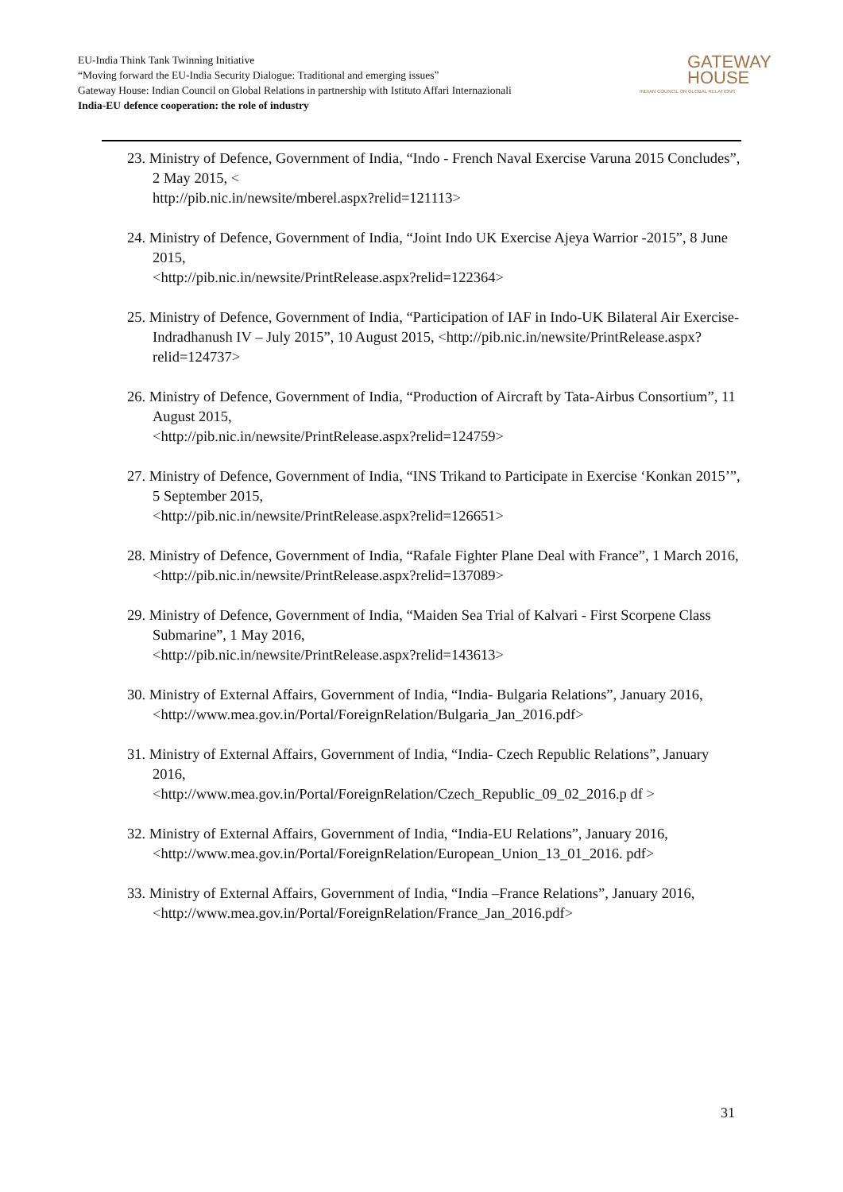EU-India Think Tank Twinning Initiative
“Moving forward the EU-India Security Dialogue: Traditional and emerging issues”
Gateway House: Indian Council on Global Relations in partnership with Istituto Affari Internazionali
India-EU defence cooperation: the role of industry
GATEWAY
HOUSE
INDIAN COUNCIL ON GLOBAL RELATIONS
23. Ministry of Defence, Government of India, “Indo - French Naval Exercise Varuna 2015 Concludes”, 2 May 2015, <
http://pib.nic.in/newsite/mberel.aspx?relid=121113>
24. Ministry of Defence, Government of India, “Joint Indo UK Exercise Ajeya Warrior -2015”, 8 June 2015,
<http://pib.nic.in/newsite/PrintRelease.aspx?relid=122364>
25. Ministry of Defence, Government of India, “Participation of IAF in Indo-UK Bilateral Air Exercise-Indradhanush IV – July 2015”, 10 August 2015, <http://pib.nic.in/newsite/PrintRelease.aspx?relid=124737>
26. Ministry of Defence, Government of India, “Production of Aircraft by Tata-Airbus Consortium”, 11 August 2015,
<http://pib.nic.in/newsite/PrintRelease.aspx?relid=124759>
27. Ministry of Defence, Government of India, “INS Trikand to Participate in Exercise ‘Konkan 2015’”, 5 September 2015,
<http://pib.nic.in/newsite/PrintRelease.aspx?relid=126651>
28. Ministry of Defence, Government of India, “Rafale Fighter Plane Deal with France”, 1 March 2016,
<http://pib.nic.in/newsite/PrintRelease.aspx?relid=137089>
29. Ministry of Defence, Government of India, “Maiden Sea Trial of Kalvari - First Scorpene Class Submarine”, 1 May 2016,
<http://pib.nic.in/newsite/PrintRelease.aspx?relid=143613>
30. Ministry of External Affairs, Government of India, “India- Bulgaria Relations”, January 2016,
<http://www.mea.gov.in/Portal/ForeignRelation/Bulgaria_Jan_2016.pdf>
31. Ministry of External Affairs, Government of India, “India- Czech Republic Relations”, January 2016,
<http://www.mea.gov.in/Portal/ForeignRelation/Czech_Republic_09_02_2016.p df >
32. Ministry of External Affairs, Government of India, “India-EU Relations”, January 2016,
<http://www.mea.gov.in/Portal/ForeignRelation/European_Union_13_01_2016. pdf>
33. Ministry of External Affairs, Government of India, “India –France Relations”, January 2016,
<http://www.mea.gov.in/Portal/ForeignRelation/France_Jan_2016.pdf>
31